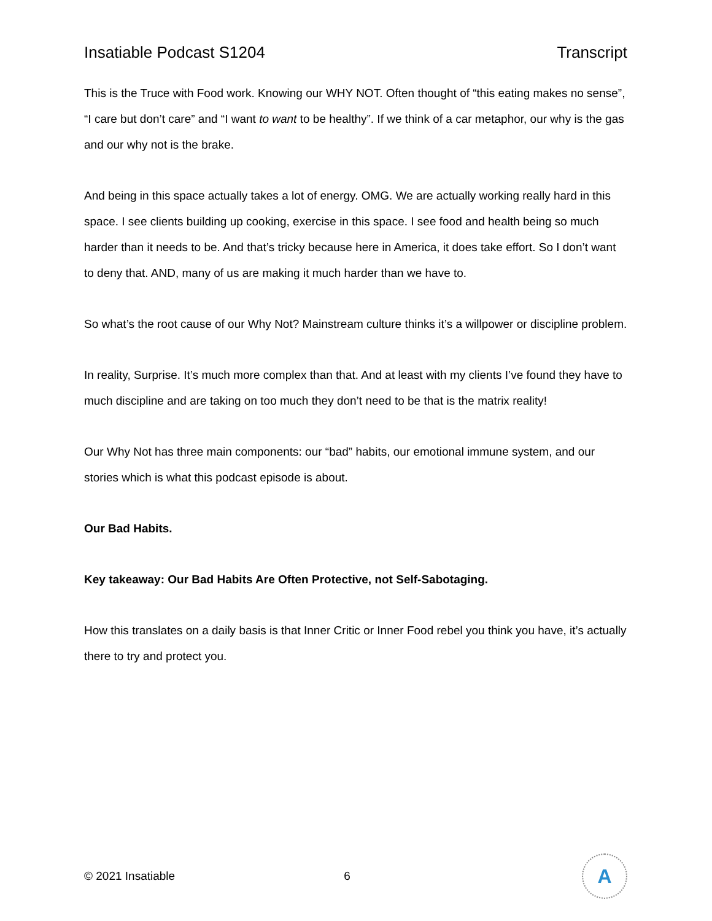Insatiable Podcast S1204 Transcript
This is the Truce with Food work. Knowing our WHY NOT. Often thought of “this eating makes no sense”, “I care but don’t care” and “I want to want to be healthy”. If we think of a car metaphor, our why is the gas and our why not is the brake.
And being in this space actually takes a lot of energy. OMG. We are actually working really hard in this space. I see clients building up cooking, exercise in this space. I see food and health being so much harder than it needs to be. And that’s tricky because here in America, it does take effort. So I don’t want to deny that. AND, many of us are making it much harder than we have to.
So what’s the root cause of our Why Not? Mainstream culture thinks it’s a willpower or discipline problem.
In reality, Surprise. It’s much more complex than that. And at least with my clients I’ve found they have to much discipline and are taking on too much they don’t need to be that is the matrix reality!
Our Why Not has three main components: our “bad” habits, our emotional immune system, and our stories which is what this podcast episode is about.
Our Bad Habits.
Key takeaway: Our Bad Habits Are Often Protective, not Self-Sabotaging.
How this translates on a daily basis is that Inner Critic or Inner Food rebel you think you have, it’s actually there to try and protect you.
© 2021 Insatiable 6
A